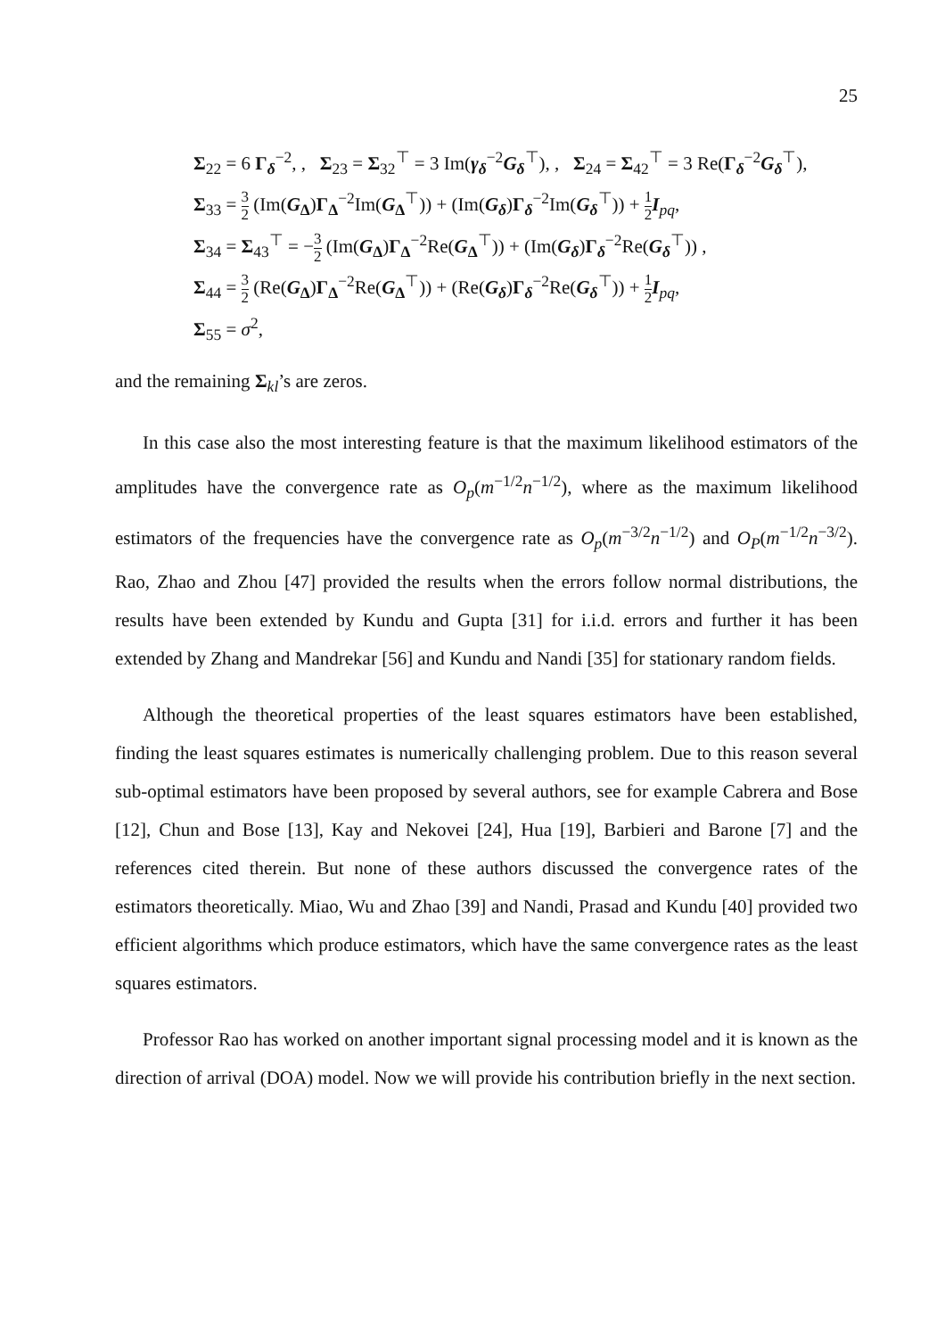25
Σ<sub>22</sub> = 6 Γ<sub>δ</sub><sup>−2</sup>, , Σ<sub>23</sub> = Σ<sub>32</sub><sup>⊤</sup> = 3 Im(γ<sub>δ</sub><sup>−2</sup>G<sub>δ</sub><sup>⊤</sup>), , Σ<sub>24</sub> = Σ<sub>42</sub><sup>⊤</sup> = 3 Re(Γ<sub>δ</sub><sup>−2</sup>G<sub>δ</sub><sup>⊤</sup>),
Σ<sub>33</sub> = 3 2 (Im(G<sub>Δ</sub>)Γ<sub>Δ</sub><sup>−2</sup>Im(G<sub>Δ</sub><sup>⊤</sup>)) + (Im(G<sub>δ</sub>)Γ<sub>δ</sub><sup>−2</sup>Im(G<sub>δ</sub><sup>⊤</sup>)) + 1 2 I<sub>pq</sub>,
Σ<sub>34</sub> = Σ<sub>43</sub><sup>⊤</sup> = −3 2 (Im(G<sub>Δ</sub>)Γ<sub>Δ</sub><sup>−2</sup>Re(G<sub>Δ</sub><sup>⊤</sup>)) + (Im(G<sub>δ</sub>)Γ<sub>δ</sub><sup>−2</sup>Re(G<sub>δ</sub><sup>⊤</sup>)) ,
Σ<sub>44</sub> = 3 2 (Re(G<sub>Δ</sub>)Γ<sub>Δ</sub><sup>−2</sup>Re(G<sub>Δ</sub><sup>⊤</sup>)) + (Re(G<sub>δ</sub>)Γ<sub>δ</sub><sup>−2</sup>Re(G<sub>δ</sub><sup>⊤</sup>)) + 1 2 I<sub>pq</sub>,
Σ<sub>55</sub> = σ<sup>2</sup>,
and the remaining Σ<sub>kl</sub>’s are zeros.
In this case also the most interesting feature is that the maximum likelihood estimators of the amplitudes have the convergence rate as O<sub>p</sub>(m<sup>−1/2</sup>n<sup>−1/2</sup>), where as the maximum likelihood estimators of the frequencies have the convergence rate as O<sub>p</sub>(m<sup>−3/2</sup>n<sup>−1/2</sup>) and O<sub>P</sub>(m<sup>−1/2</sup>n<sup>−3/2</sup>). Rao, Zhao and Zhou [47] provided the results when the errors follow normal distributions, the results have been extended by Kundu and Gupta [31] for i.i.d. errors and further it has been extended by Zhang and Mandrekar [56] and Kundu and Nandi [35] for stationary random fields.
Although the theoretical properties of the least squares estimators have been established, finding the least squares estimates is numerically challenging problem. Due to this reason several sub-optimal estimators have been proposed by several authors, see for example Cabrera and Bose [12], Chun and Bose [13], Kay and Nekovei [24], Hua [19], Barbieri and Barone [7] and the references cited therein. But none of these authors discussed the convergence rates of the estimators theoretically. Miao, Wu and Zhao [39] and Nandi, Prasad and Kundu [40] provided two efficient algorithms which produce estimators, which have the same convergence rates as the least squares estimators.
Professor Rao has worked on another important signal processing model and it is known as the direction of arrival (DOA) model. Now we will provide his contribution briefly in the next section.